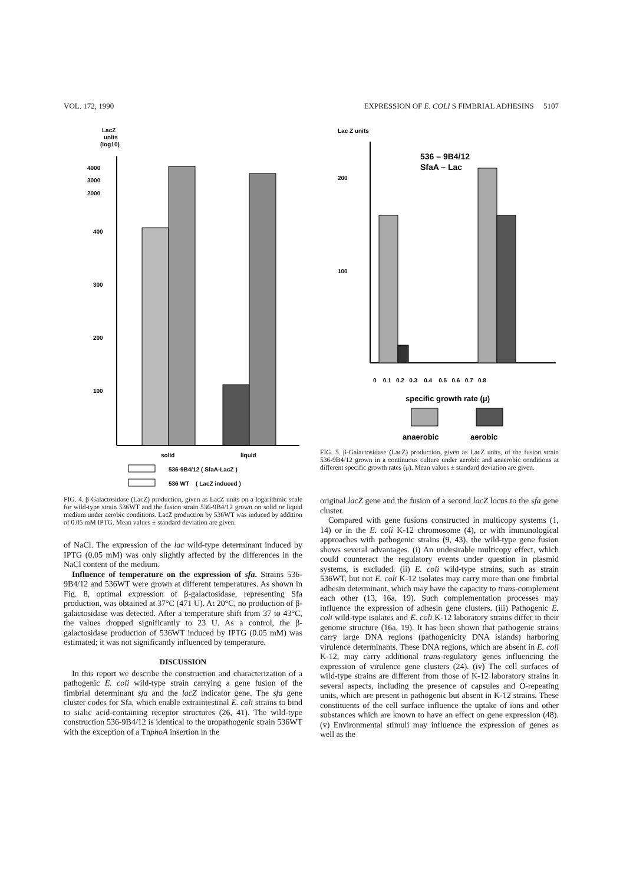VOL. 172, 1990 EXPRESSION OF E. COLI S FIMBRIAL ADHESINS 5107
LacZ
units
(log10)
4000
3000
2000
400
300
200
100
solid
liquid
536-9B4/12 ( SfaA-LacZ )
536 WT ( LacZ induced )
FIG. 4. β-Galactosidase (LacZ) production, given as LacZ units on a logarithmic scale for wild-type strain 536WT and the fusion strain 536-9B4/12 grown on solid or liquid medium under aerobic conditions. LacZ production by 536WT was induced by addition of 0.05 mM IPTG. Mean values ± standard deviation are given.
of NaCl. The expression of the lac wild-type determinant induced by IPTG (0.05 mM) was only slightly affected by the differences in the NaCl content of the medium.
Influence of temperature on the expression of sfa. Strains 536-9B4/12 and 536WT were grown at different temperatures. As shown in Fig. 8, optimal expression of β-galactosidase, representing Sfa production, was obtained at 37°C (471 U). At 20°C, no production of β-galactosidase was detected. After a temperature shift from 37 to 43°C, the values dropped significantly to 23 U. As a control, the β-galactosidase production of 536WT induced by IPTG (0.05 mM) was estimated; it was not significantly influenced by temperature.
DISCUSSION
In this report we describe the construction and characterization of a pathogenic E. coli wild-type strain carrying a gene fusion of the fimbrial determinant sfa and the lacZ indicator gene. The sfa gene cluster codes for Sfa, which enable extraintestinal E. coli strains to bind to sialic acid-containing receptor structures (26, 41). The wild-type construction 536-9B4/12 is identical to the uropathogenic strain 536WT with the exception of a TnphoA insertion in the
Lac Z units
200
100
536 – 9B4/12
SfaA – Lac
0 0.1 0.2 0.3 0.4 0.5 0.6 0.7 0.8
specific growth rate (μ)
anaerobic
aerobic
FIG. 5. β-Galactosidase (LacZ) production, given as LacZ units, of the fusion strain 536-9B4/12 grown in a continuous culture under aerobic and anaerobic conditions at different specific growth rates (μ). Mean values ± standard deviation are given.
original lacZ gene and the fusion of a second lacZ locus to the sfa gene cluster.
Compared with gene fusions constructed in multicopy systems (1, 14) or in the E. coli K-12 chromosome (4), or with immunological approaches with pathogenic strains (9, 43), the wild-type gene fusion shows several advantages. (i) An undesirable multicopy effect, which could counteract the regulatory events under question in plasmid systems, is excluded. (ii) E. coli wild-type strains, such as strain 536WT, but not E. coli K-12 isolates may carry more than one fimbrial adhesin determinant, which may have the capacity to trans-complement each other (13, 16a, 19). Such complementation processes may influence the expression of adhesin gene clusters. (iii) Pathogenic E. coli wild-type isolates and E. coli K-12 laboratory strains differ in their genome structure (16a, 19). It has been shown that pathogenic strains carry large DNA regions (pathogenicity DNA islands) harboring virulence determinants. These DNA regions, which are absent in E. coli K-12, may carry additional trans-regulatory genes influencing the expression of virulence gene clusters (24). (iv) The cell surfaces of wild-type strains are different from those of K-12 laboratory strains in several aspects, including the presence of capsules and O-repeating units, which are present in pathogenic but absent in K-12 strains. These constituents of the cell surface influence the uptake of ions and other substances which are known to have an effect on gene expression (48). (v) Environmental stimuli may influence the expression of genes as well as the